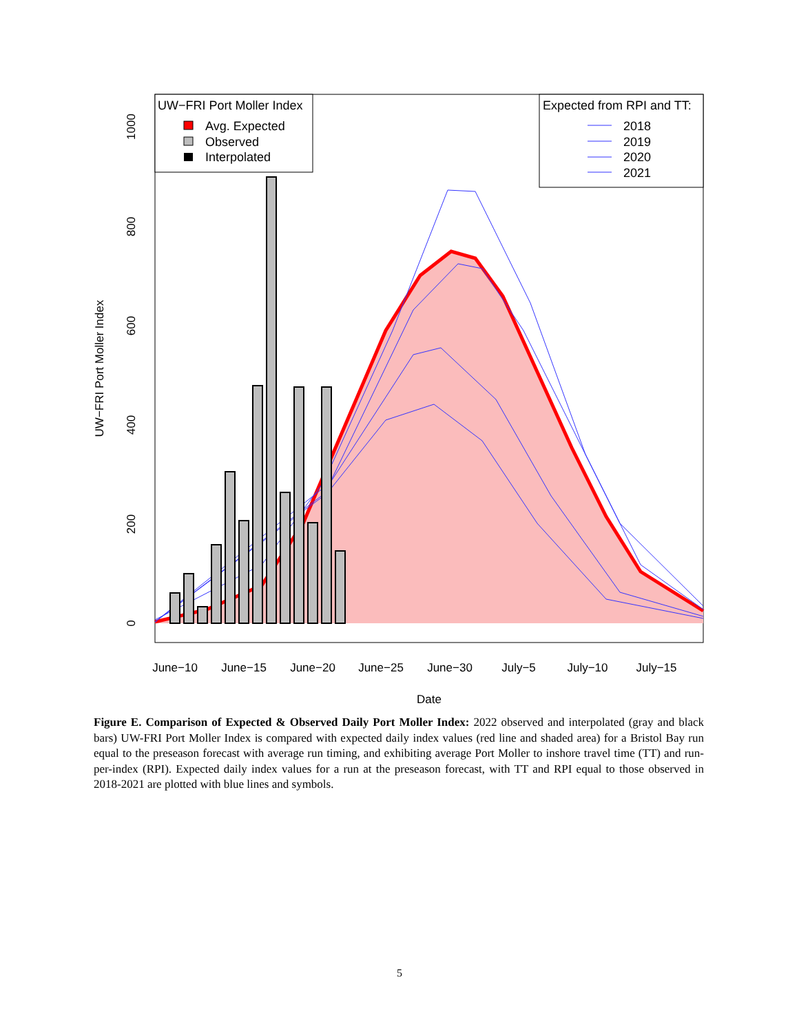0
200
400
600
800
1000
UW−FRI Port Moller Index
June−10
June−15
June−20
June−25
June−30
July−5
July−10
July−15
Date
UW−FRI Port Moller Index
Avg. Expected
Observed
Interpolated
Expected from RPI and TT:
2018
2019
2020
2021
Figure E. Comparison of Expected & Observed Daily Port Moller Index: 2022 observed and interpolated (gray and black bars) UW-FRI Port Moller Index is compared with expected daily index values (red line and shaded area) for a Bristol Bay run equal to the preseason forecast with average run timing, and exhibiting average Port Moller to inshore travel time (TT) and run-per-index (RPI). Expected daily index values for a run at the preseason forecast, with TT and RPI equal to those observed in 2018-2021 are plotted with blue lines and symbols.
5